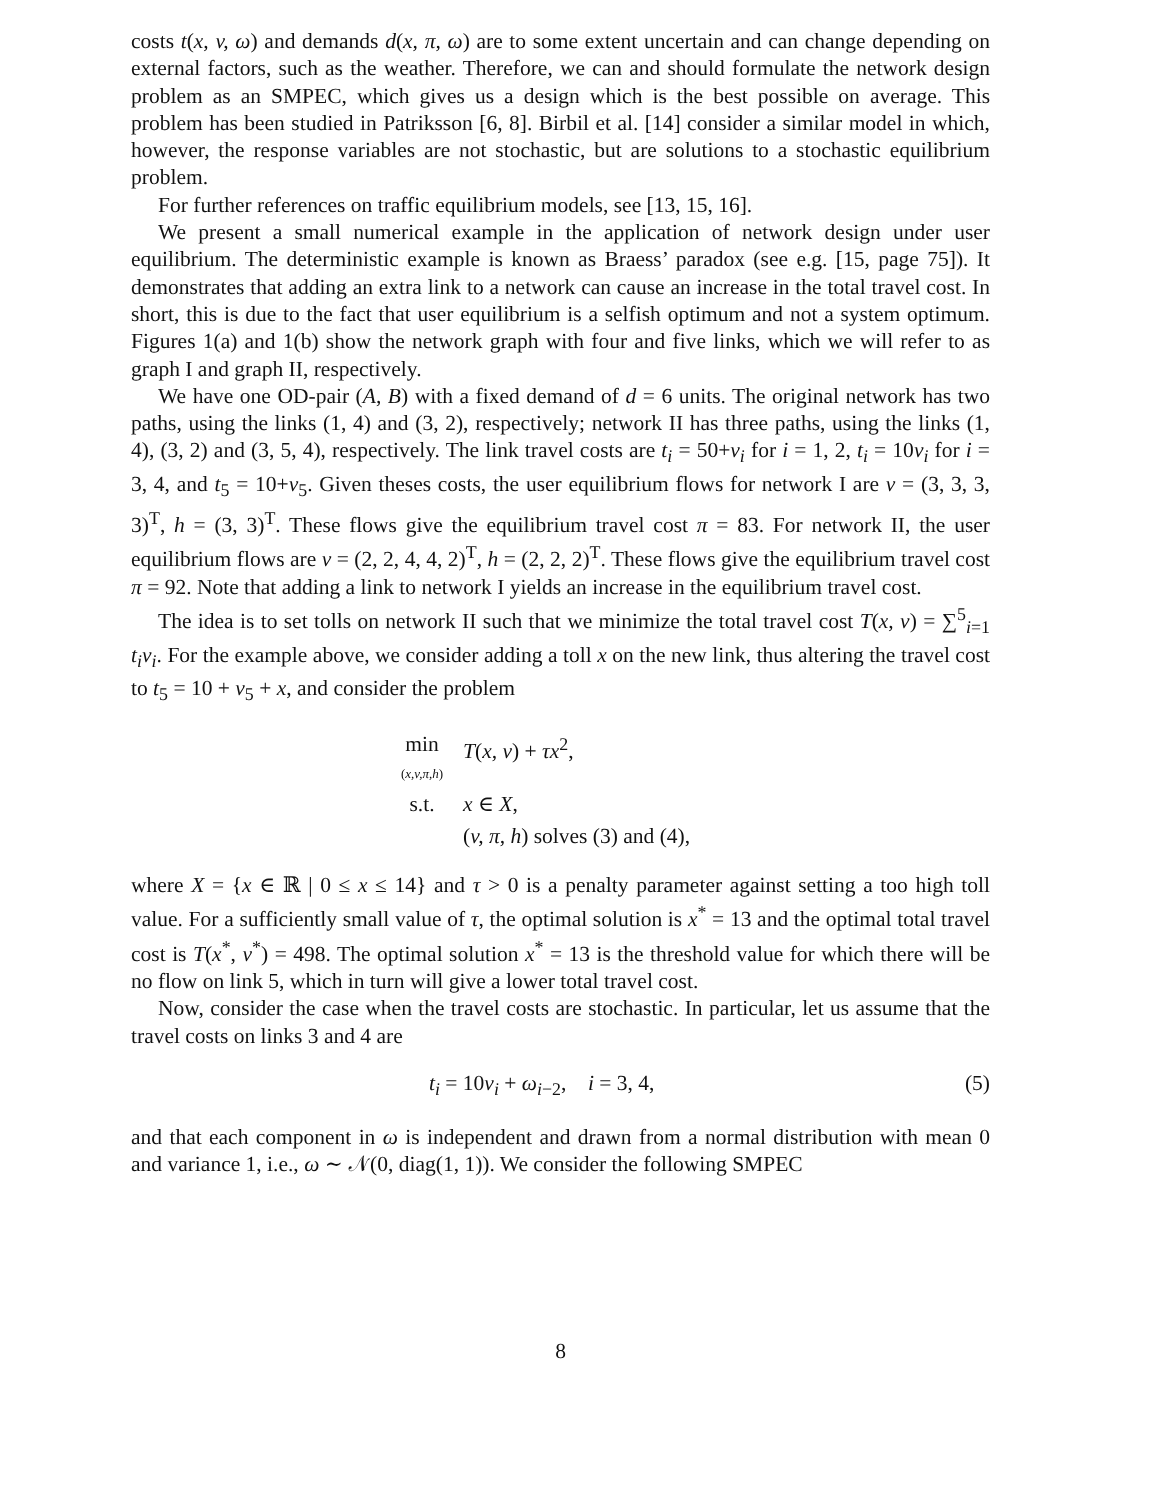costs t(x, v, ω) and demands d(x, π, ω) are to some extent uncertain and can change depending on external factors, such as the weather. Therefore, we can and should formulate the network design problem as an SMPEC, which gives us a design which is the best possible on average. This problem has been studied in Patriksson [6, 8]. Birbil et al. [14] consider a similar model in which, however, the response variables are not stochastic, but are solutions to a stochastic equilibrium problem.
For further references on traffic equilibrium models, see [13, 15, 16].
We present a small numerical example in the application of network design under user equilibrium. The deterministic example is known as Braess’ paradox (see e.g. [15, page 75]). It demonstrates that adding an extra link to a network can cause an increase in the total travel cost. In short, this is due to the fact that user equilibrium is a selfish optimum and not a system optimum. Figures 1(a) and 1(b) show the network graph with four and five links, which we will refer to as graph I and graph II, respectively.
We have one OD-pair (A, B) with a fixed demand of d = 6 units. The original network has two paths, using the links (1, 4) and (3, 2), respectively; network II has three paths, using the links (1, 4), (3, 2) and (3, 5, 4), respectively. The link travel costs are t<sub>i</sub> = 50+v<sub>i</sub> for i = 1, 2, t<sub>i</sub> = 10v<sub>i</sub> for i = 3, 4, and t<sub>5</sub> = 10+v<sub>5</sub>. Given theses costs, the user equilibrium flows for network I are v = (3, 3, 3, 3)<sup>T</sup>, h = (3, 3)<sup>T</sup>. These flows give the equilibrium travel cost π = 83. For network II, the user equilibrium flows are v = (2, 2, 4, 4, 2)<sup>T</sup>, h = (2, 2, 2)<sup>T</sup>. These flows give the equilibrium travel cost π = 92. Note that adding a link to network I yields an increase in the equilibrium travel cost.
The idea is to set tolls on network II such that we minimize the total travel cost T(x, v) = ∑<sup>5</sup><sub>i=1</sub> t<sub>i</sub>v<sub>i</sub>. For the example above, we consider adding a toll x on the new link, thus altering the travel cost to t<sub>5</sub> = 10 + v<sub>5</sub> + x, and consider the problem
| min ( x,v,π,h ) | T ( x, v ) + τx<sup>2</sup>, |
| s.t. | x ∈ X , |
| | ( v, π, h ) solves (3) and (4), |
where X = {x ∈ ℝ | 0 ≤ x ≤ 14} and τ > 0 is a penalty parameter against setting a too high toll value. For a sufficiently small value of τ, the optimal solution is x<sup>*</sup> = 13 and the optimal total travel cost is T(x<sup>*</sup>, v<sup>*</sup>) = 498. The optimal solution x<sup>*</sup> = 13 is the threshold value for which there will be no flow on link 5, which in turn will give a lower total travel cost.
Now, consider the case when the travel costs are stochastic. In particular, let us assume that the travel costs on links 3 and 4 are
t<sub>i</sub> = 10v<sub>i</sub> + ω<sub>i−2</sub>, i = 3, 4, (5)
and that each component in ω is independent and drawn from a normal distribution with mean 0 and variance 1, i.e., ω ∼ 𝒩(0, diag(1, 1)). We consider the following SMPEC
8